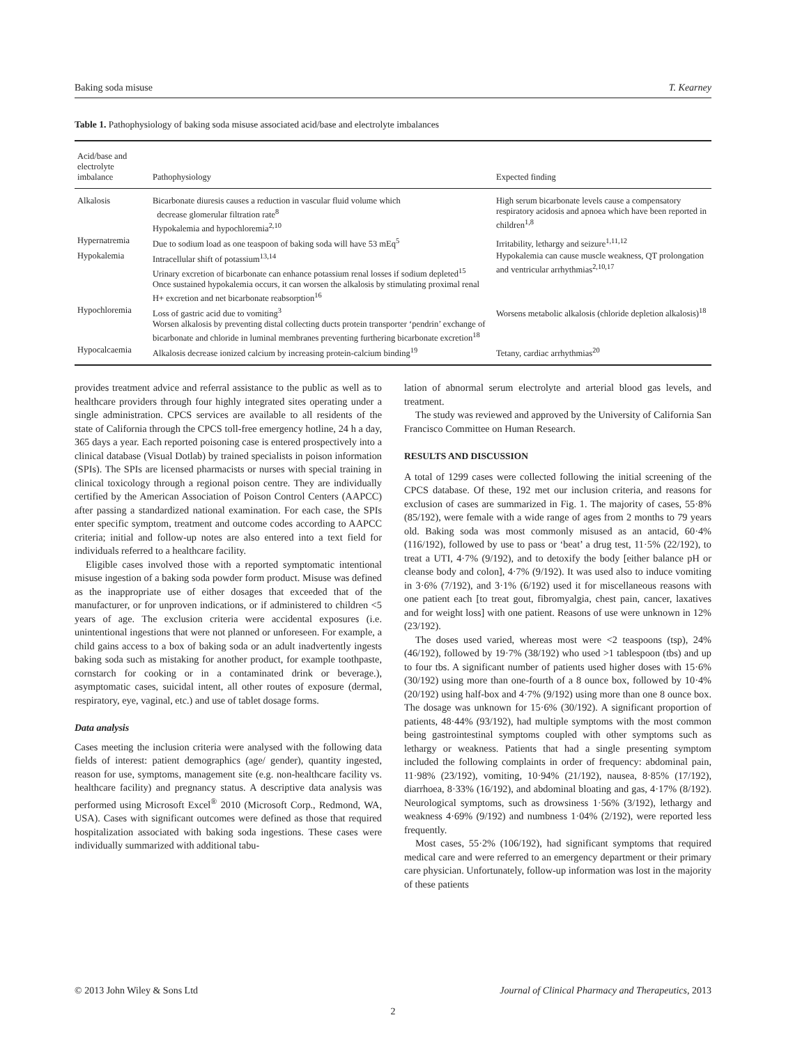Baking soda misuse T. Kearney
Table 1. Pathophysiology of baking soda misuse associated acid/base and electrolyte imbalances
| Acid/base and electrolyte imbalance | Pathophysiology | Expected finding |
| --- | --- | --- |
| Alkalosis | Bicarbonate diuresis causes a reduction in vascular fluid volume which decrease glomerular filtration rate<sup>8</sup> Hypokalemia and hypochloremia<sup>2,10</sup> | High serum bicarbonate levels cause a compensatory respiratory acidosis and apnoea which have been reported in children<sup>1,8</sup> |
| Hypernatremia | Due to sodium load as one teaspoon of baking soda will have 53 mEq<sup>5</sup> | Irritability, lethargy and seizure<sup>1,11,12</sup> |
| Hypokalemia | Intracellular shift of potassium<sup>13,14</sup> Urinary excretion of bicarbonate can enhance potassium renal losses if sodium depleted<sup>15</sup> Once sustained hypokalemia occurs, it can worsen the alkalosis by stimulating proximal renal H+ excretion and net bicarbonate reabsorption<sup>16</sup> | Hypokalemia can cause muscle weakness, QT prolongation and ventricular arrhythmias<sup>2,10,17</sup> |
| Hypochloremia | Loss of gastric acid due to vomiting<sup>3</sup> Worsen alkalosis by preventing distal collecting ducts protein transporter ‘pendrin’ exchange of bicarbonate and chloride in luminal membranes preventing furthering bicarbonate excretion<sup>18</sup> | Worsens metabolic alkalosis (chloride depletion alkalosis)<sup>18</sup> |
| Hypocalcaemia | Alkalosis decrease ionized calcium by increasing protein-calcium binding<sup>19</sup> | Tetany, cardiac arrhythmias<sup>20</sup> |
provides treatment advice and referral assistance to the public as well as to healthcare providers through four highly integrated sites operating under a single administration. CPCS services are available to all residents of the state of California through the CPCS toll-free emergency hotline, 24 h a day, 365 days a year. Each reported poisoning case is entered prospectively into a clinical database (Visual Dotlab) by trained specialists in poison information (SPIs). The SPIs are licensed pharmacists or nurses with special training in clinical toxicology through a regional poison centre. They are individually certified by the American Association of Poison Control Centers (AAPCC) after passing a standardized national examination. For each case, the SPIs enter specific symptom, treatment and outcome codes according to AAPCC criteria; initial and follow-up notes are also entered into a text field for individuals referred to a healthcare facility.
Eligible cases involved those with a reported symptomatic intentional misuse ingestion of a baking soda powder form product. Misuse was defined as the inappropriate use of either dosages that exceeded that of the manufacturer, or for unproven indications, or if administered to children <5 years of age. The exclusion criteria were accidental exposures (i.e. unintentional ingestions that were not planned or unforeseen. For example, a child gains access to a box of baking soda or an adult inadvertently ingests baking soda such as mistaking for another product, for example toothpaste, cornstarch for cooking or in a contaminated drink or beverage.), asymptomatic cases, suicidal intent, all other routes of exposure (dermal, respiratory, eye, vaginal, etc.) and use of tablet dosage forms.
Data analysis
Cases meeting the inclusion criteria were analysed with the following data fields of interest: patient demographics (age/ gender), quantity ingested, reason for use, symptoms, management site (e.g. non-healthcare facility vs. healthcare facility) and pregnancy status. A descriptive data analysis was performed using Microsoft Excel<sup>®</sup> 2010 (Microsoft Corp., Redmond, WA, USA). Cases with significant outcomes were defined as those that required hospitalization associated with baking soda ingestions. These cases were individually summarized with additional tabu-
lation of abnormal serum electrolyte and arterial blood gas levels, and treatment.
The study was reviewed and approved by the University of California San Francisco Committee on Human Research.
RESULTS AND DISCUSSION
A total of 1299 cases were collected following the initial screening of the CPCS database. Of these, 192 met our inclusion criteria, and reasons for exclusion of cases are summarized in Fig. 1. The majority of cases, 55·8% (85/192), were female with a wide range of ages from 2 months to 79 years old. Baking soda was most commonly misused as an antacid, 60·4% (116/192), followed by use to pass or ‘beat’ a drug test, 11·5% (22/192), to treat a UTI, 4·7% (9/192), and to detoxify the body [either balance pH or cleanse body and colon], 4·7% (9/192). It was used also to induce vomiting in 3·6% (7/192), and 3·1% (6/192) used it for miscellaneous reasons with one patient each [to treat gout, fibromyalgia, chest pain, cancer, laxatives and for weight loss] with one patient. Reasons of use were unknown in 12% (23/192).
The doses used varied, whereas most were <2 teaspoons (tsp), 24% (46/192), followed by 19·7% (38/192) who used >1 tablespoon (tbs) and up to four tbs. A significant number of patients used higher doses with 15·6% (30/192) using more than one-fourth of a 8 ounce box, followed by 10·4% (20/192) using half-box and 4·7% (9/192) using more than one 8 ounce box. The dosage was unknown for 15·6% (30/192). A significant proportion of patients, 48·44% (93/192), had multiple symptoms with the most common being gastrointestinal symptoms coupled with other symptoms such as lethargy or weakness. Patients that had a single presenting symptom included the following complaints in order of frequency: abdominal pain, 11·98% (23/192), vomiting, 10·94% (21/192), nausea, 8·85% (17/192), diarrhoea, 8·33% (16/192), and abdominal bloating and gas, 4·17% (8/192). Neurological symptoms, such as drowsiness 1·56% (3/192), lethargy and weakness 4·69% (9/192) and numbness 1·04% (2/192), were reported less frequently.
Most cases, 55·2% (106/192), had significant symptoms that required medical care and were referred to an emergency department or their primary care physician. Unfortunately, follow-up information was lost in the majority of these patients
© 2013 John Wiley & Sons Ltd Journal of Clinical Pharmacy and Therapeutics, 2013
2